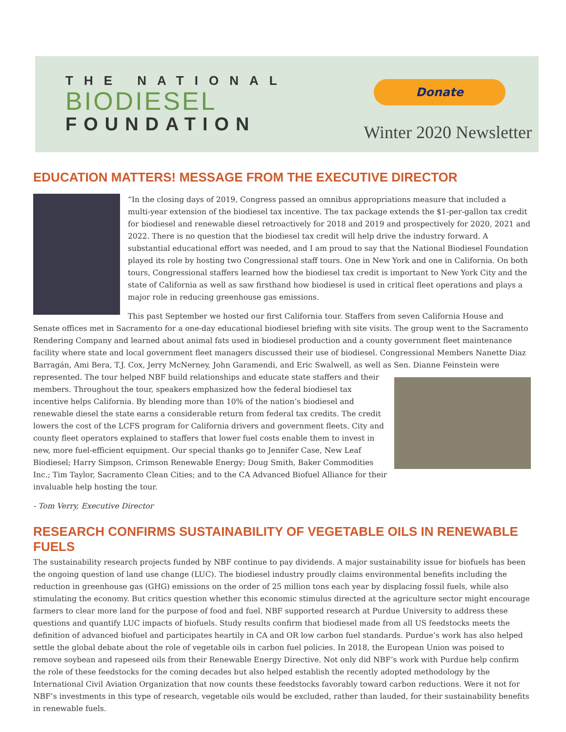THE NATIONAL
BIODIESEL
FOUNDATION
Donate
Winter 2020 Newsletter
EDUCATION MATTERS! MESSAGE FROM THE EXECUTIVE DIRECTOR
“In the closing days of 2019, Congress passed an omnibus appropriations measure that included a multi-year extension of the biodiesel tax incentive. The tax package extends the $1-per-gallon tax credit for biodiesel and renewable diesel retroactively for 2018 and 2019 and prospectively for 2020, 2021 and 2022. There is no question that the biodiesel tax credit will help drive the industry forward. A substantial educational effort was needed, and I am proud to say that the National Biodiesel Foundation played its role by hosting two Congressional staff tours. One in New York and one in California. On both tours, Congressional staffers learned how the biodiesel tax credit is important to New York City and the state of California as well as saw firsthand how biodiesel is used in critical fleet operations and plays a major role in reducing greenhouse gas emissions.
This past September we hosted our first California tour. Staffers from seven California House and Senate offices met in Sacramento for a one-day educational biodiesel briefing with site visits. The group went to the Sacramento Rendering Company and learned about animal fats used in biodiesel production and a county government fleet maintenance facility where state and local government fleet managers discussed their use of biodiesel. Congressional Members Nanette Diaz Barragán, Ami Bera, T.J. Cox, Jerry McNerney, John Garamendi, and Eric Swalwell, as well as Sen. Dianne Feinstein were represented. The tour helped NBF build relationships and educate state staffers and their members. Throughout the tour, speakers emphasized how the federal biodiesel tax incentive helps California. By blending more than 10% of the nation’s biodiesel and renewable diesel the state earns a considerable return from federal tax credits. The credit lowers the cost of the LCFS program for California drivers and government fleets. City and county fleet operators explained to staffers that lower fuel costs enable them to invest in new, more fuel-efficient equipment. Our special thanks go to Jennifer Case, New Leaf Biodiesel; Harry Simpson, Crimson Renewable Energy; Doug Smith, Baker Commodities Inc.; Tim Taylor, Sacramento Clean Cities; and to the CA Advanced Biofuel Alliance for their invaluable help hosting the tour.
- Tom Verry, Executive Director
RESEARCH CONFIRMS SUSTAINABILITY OF VEGETABLE OILS IN RENEWABLE FUELS
The sustainability research projects funded by NBF continue to pay dividends. A major sustainability issue for biofuels has been the ongoing question of land use change (LUC). The biodiesel industry proudly claims environmental benefits including the reduction in greenhouse gas (GHG) emissions on the order of 25 million tons each year by displacing fossil fuels, while also stimulating the economy. But critics question whether this economic stimulus directed at the agriculture sector might encourage farmers to clear more land for the purpose of food and fuel. NBF supported research at Purdue University to address these questions and quantify LUC impacts of biofuels. Study results confirm that biodiesel made from all US feedstocks meets the definition of advanced biofuel and participates heartily in CA and OR low carbon fuel standards. Purdue’s work has also helped settle the global debate about the role of vegetable oils in carbon fuel policies. In 2018, the European Union was poised to remove soybean and rapeseed oils from their Renewable Energy Directive. Not only did NBF’s work with Purdue help confirm the role of these feedstocks for the coming decades but also helped establish the recently adopted methodology by the International Civil Aviation Organization that now counts these feedstocks favorably toward carbon reductions. Were it not for NBF’s investments in this type of research, vegetable oils would be excluded, rather than lauded, for their sustainability benefits in renewable fuels.